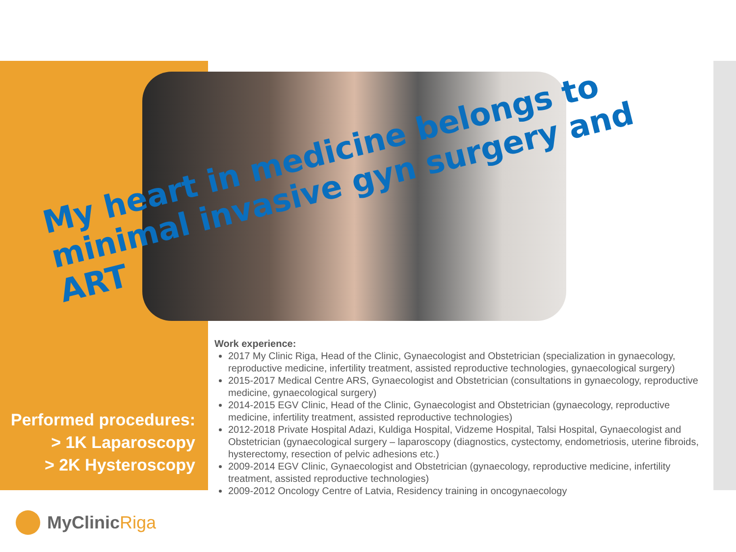My heart in medicine belongs to minimal invasive gyn surgery and ART
Performed procedures:
> 1K Laparoscopy
> 2K Hysteroscopy
Work experience:
2017 My Clinic Riga, Head of the Clinic, Gynaecologist and Obstetrician (specialization in gynaecology, reproductive medicine, infertility treatment, assisted reproductive technologies, gynaecological surgery)
2015-2017 Medical Centre ARS, Gynaecologist and Obstetrician (consultations in gynaecology, reproductive medicine, gynaecological surgery)
2014-2015 EGV Clinic, Head of the Clinic, Gynaecologist and Obstetrician (gynaecology, reproductive medicine, infertility treatment, assisted reproductive technologies)
2012-2018 Private Hospital Adazi, Kuldiga Hospital, Vidzeme Hospital, Talsi Hospital, Gynaecologist and Obstetrician (gynaecological surgery – laparoscopy (diagnostics, cystectomy, endometriosis, uterine fibroids, hysterectomy, resection of pelvic adhesions etc.)
2009-2014 EGV Clinic, Gynaecologist and Obstetrician (gynaecology, reproductive medicine, infertility treatment, assisted reproductive technologies)
2009-2012 Oncology Centre of Latvia, Residency training in oncogynaecology
MyClinic Riga